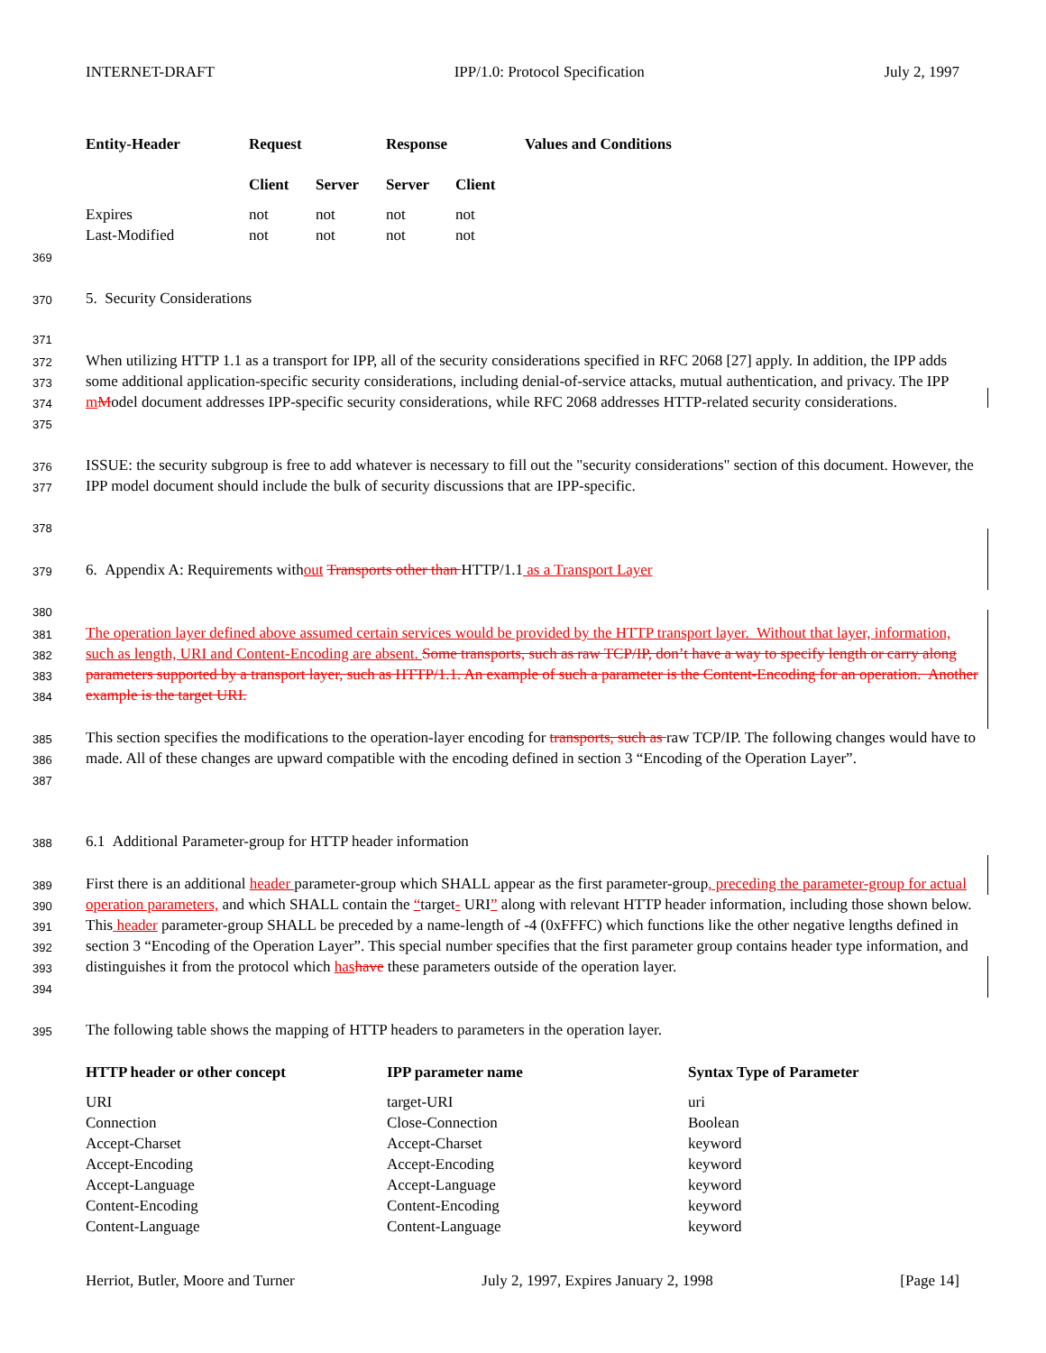INTERNET-DRAFT IPP/1.0: Protocol Specification July 2, 1997
| Entity-Header | Request | | Response | | Values and Conditions |
| --- | --- | --- | --- | --- | --- |
| | Client | Server | Server | Client | |
| Expires | not | not | not | not | |
| Last-Modified | not | not | not | not | |
369
370
5. Security Considerations
371
372
373
374
375
When utilizing HTTP 1.1 as a transport for IPP, all of the security considerations specified in RFC 2068 [27] apply. In addition, the IPP adds some additional application-specific security considerations, including denial-of-service attacks, mutual authentication, and privacy. The IPP mModel document addresses IPP-specific security considerations, while RFC 2068 addresses HTTP-related security considerations.
376
377
ISSUE: the security subgroup is free to add whatever is necessary to fill out the "security considerations" section of this document. However, the IPP model document should include the bulk of security discussions that are IPP-specific.
378
379
6. Appendix A: Requirements without Transports other than HTTP/1.1 as a Transport Layer
380
381
382
383
384
The operation layer defined above assumed certain services would be provided by the HTTP transport layer. Without that layer, information, such as length, URI and Content-Encoding are absent. Some transports, such as raw TCP/IP, don’t have a way to specify length or carry along parameters supported by a transport layer, such as HTTP/1.1. An example of such a parameter is the Content-Encoding for an operation. Another example is the target URI.
385
386
387
This section specifies the modifications to the operation-layer encoding for transports, such as raw TCP/IP. The following changes would have to made. All of these changes are upward compatible with the encoding defined in section 3 “Encoding of the Operation Layer”.
388
6.1 Additional Parameter-group for HTTP header information
389
390
391
392
393
394
First there is an additional header parameter-group which SHALL appear as the first parameter-group, preceding the parameter-group for actual operation parameters, and which SHALL contain the “target- URI” along with relevant HTTP header information, including those shown below. This header parameter-group SHALL be preceded by a name-length of -4 (0xFFFC) which functions like the other negative lengths defined in section 3 “Encoding of the Operation Layer”. This special number specifies that the first parameter group contains header type information, and distinguishes it from the protocol which has have these parameters outside of the operation layer.
395
The following table shows the mapping of HTTP headers to parameters in the operation layer.
| HTTP header or other concept | IPP parameter name | Syntax Type of Parameter |
| --- | --- | --- |
| URI | target-URI | uri |
| Connection | Close-Connection | Boolean |
| Accept-Charset | Accept-Charset | keyword |
| Accept-Encoding | Accept-Encoding | keyword |
| Accept-Language | Accept-Language | keyword |
| Content-Encoding | Content-Encoding | keyword |
| Content-Language | Content-Language | keyword |
Herriot, Butler, Moore and Turner July 2, 1997, Expires January 2, 1998 [Page 14]